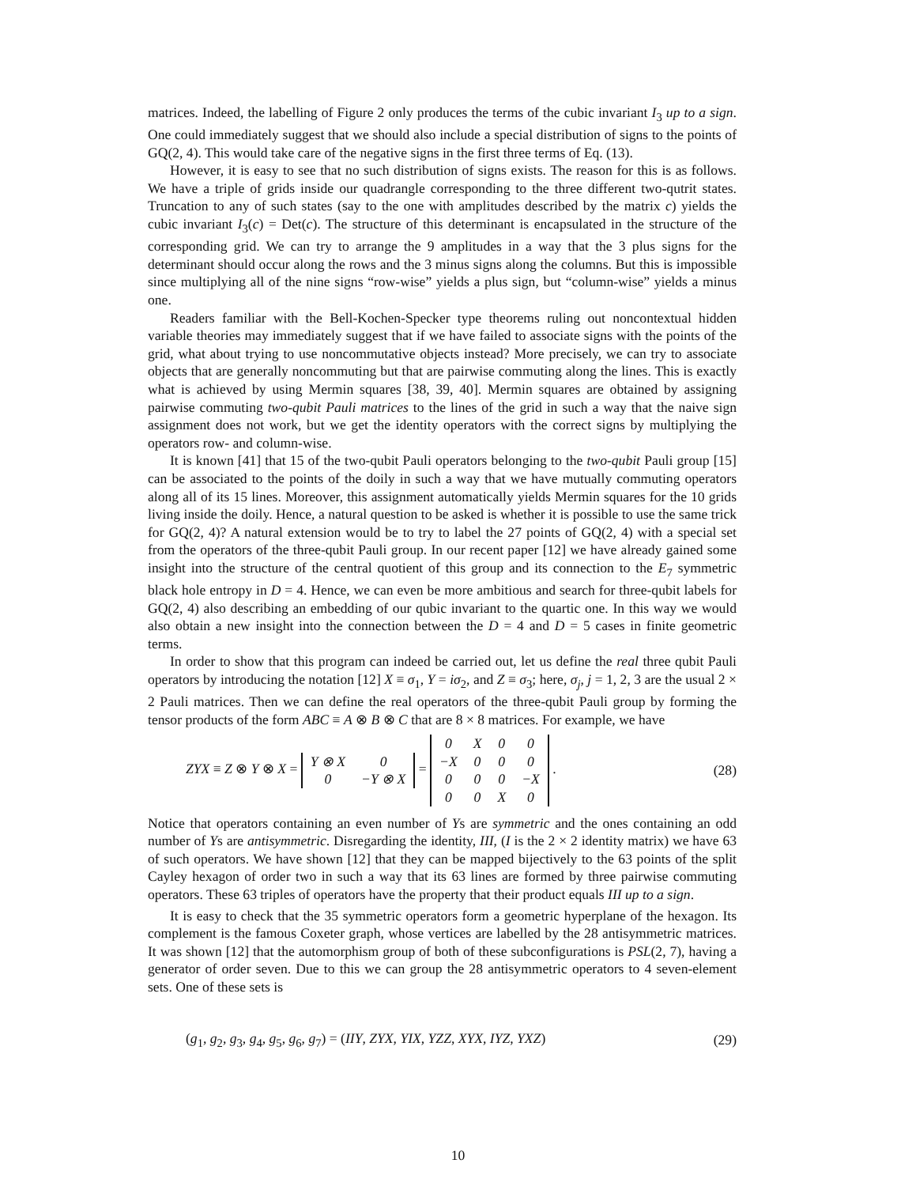matrices. Indeed, the labelling of Figure 2 only produces the terms of the cubic invariant I<sub>3</sub> up to a sign. One could immediately suggest that we should also include a special distribution of signs to the points of GQ(2, 4). This would take care of the negative signs in the first three terms of Eq. (13).
However, it is easy to see that no such distribution of signs exists. The reason for this is as follows. We have a triple of grids inside our quadrangle corresponding to the three different two-qutrit states. Truncation to any of such states (say to the one with amplitudes described by the matrix c) yields the cubic invariant I<sub>3</sub>(c) = Det(c). The structure of this determinant is encapsulated in the structure of the corresponding grid. We can try to arrange the 9 amplitudes in a way that the 3 plus signs for the determinant should occur along the rows and the 3 minus signs along the columns. But this is impossible since multiplying all of the nine signs “row-wise” yields a plus sign, but “column-wise” yields a minus one.
Readers familiar with the Bell-Kochen-Specker type theorems ruling out noncontextual hidden variable theories may immediately suggest that if we have failed to associate signs with the points of the grid, what about trying to use noncommutative objects instead? More precisely, we can try to associate objects that are generally noncommuting but that are pairwise commuting along the lines. This is exactly what is achieved by using Mermin squares [38, 39, 40]. Mermin squares are obtained by assigning pairwise commuting two-qubit Pauli matrices to the lines of the grid in such a way that the naive sign assignment does not work, but we get the identity operators with the correct signs by multiplying the operators row- and column-wise.
It is known [41] that 15 of the two-qubit Pauli operators belonging to the two-qubit Pauli group [15] can be associated to the points of the doily in such a way that we have mutually commuting operators along all of its 15 lines. Moreover, this assignment automatically yields Mermin squares for the 10 grids living inside the doily. Hence, a natural question to be asked is whether it is possible to use the same trick for GQ(2, 4)? A natural extension would be to try to label the 27 points of GQ(2, 4) with a special set from the operators of the three-qubit Pauli group. In our recent paper [12] we have already gained some insight into the structure of the central quotient of this group and its connection to the E<sub>7</sub> symmetric black hole entropy in D = 4. Hence, we can even be more ambitious and search for three-qubit labels for GQ(2, 4) also describing an embedding of our qubic invariant to the quartic one. In this way we would also obtain a new insight into the connection between the D = 4 and D = 5 cases in finite geometric terms.
In order to show that this program can indeed be carried out, let us define the real three qubit Pauli operators by introducing the notation [12] X ≡ σ<sub>1</sub>, Y = iσ<sub>2</sub>, and Z ≡ σ<sub>3</sub>; here, σ<sub>j</sub>, j = 1, 2, 3 are the usual 2 × 2 Pauli matrices. Then we can define the real operators of the three-qubit Pauli group by forming the tensor products of the form ABC ≡ A ⊗ B ⊗ C that are 8 × 8 matrices. For example, we have
ZYX ≡ Z ⊗ Y ⊗ X =
| Y ⊗ X | 0 |
| 0 | −Y ⊗ X |
=
| 0 | X | 0 | 0 |
| −X | 0 | 0 | 0 |
| 0 | 0 | 0 | −X |
| 0 | 0 | X | 0 |
. (28)
Notice that operators containing an even number of Ys are symmetric and the ones containing an odd number of Ys are antisymmetric. Disregarding the identity, III, (I is the 2 × 2 identity matrix) we have 63 of such operators. We have shown [12] that they can be mapped bijectively to the 63 points of the split Cayley hexagon of order two in such a way that its 63 lines are formed by three pairwise commuting operators. These 63 triples of operators have the property that their product equals III up to a sign.
It is easy to check that the 35 symmetric operators form a geometric hyperplane of the hexagon. Its complement is the famous Coxeter graph, whose vertices are labelled by the 28 antisymmetric matrices. It was shown [12] that the automorphism group of both of these subconfigurations is PSL(2, 7), having a generator of order seven. Due to this we can group the 28 antisymmetric operators to 4 seven-element sets. One of these sets is
(g<sub>1</sub>, g<sub>2</sub>, g<sub>3</sub>, g<sub>4</sub>, g<sub>5</sub>, g<sub>6</sub>, g<sub>7</sub>) = (IIY, ZYX, YIX, YZZ, XYX, IYZ, YXZ) (29)
10